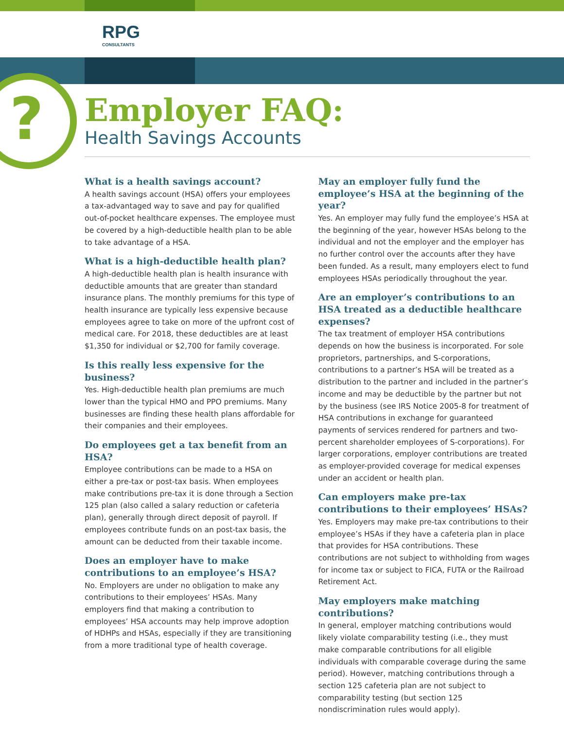RPG
CONSULTANTS
?
Employer FAQ:
Health Savings Accounts
What is a health savings account?
A health savings account (HSA) offers your employees a tax-advantaged way to save and pay for qualified out-of-pocket healthcare expenses. The employee must be covered by a high-deductible health plan to be able to take advantage of a HSA.
What is a high-deductible health plan?
A high-deductible health plan is health insurance with deductible amounts that are greater than standard insurance plans. The monthly premiums for this type of health insurance are typically less expensive because employees agree to take on more of the upfront cost of medical care. For 2018, these deductibles are at least $1,350 for individual or $2,700 for family coverage.
Is this really less expensive for the business?
Yes. High-deductible health plan premiums are much lower than the typical HMO and PPO premiums. Many businesses are finding these health plans affordable for their companies and their employees.
Do employees get a tax benefit from an HSA?
Employee contributions can be made to a HSA on either a pre-tax or post-tax basis. When employees make contributions pre-tax it is done through a Section 125 plan (also called a salary reduction or cafeteria plan), generally through direct deposit of payroll. If employees contribute funds on an post-tax basis, the amount can be deducted from their taxable income.
Does an employer have to make contributions to an employee’s HSA?
No. Employers are under no obligation to make any contributions to their employees’ HSAs. Many employers find that making a contribution to employees’ HSA accounts may help improve adoption of HDHPs and HSAs, especially if they are transitioning from a more traditional type of health coverage.
May an employer fully fund the employee’s HSA at the beginning of the year?
Yes. An employer may fully fund the employee’s HSA at the beginning of the year, however HSAs belong to the individual and not the employer and the employer has no further control over the accounts after they have been funded. As a result, many employers elect to fund employees HSAs periodically throughout the year.
Are an employer’s contributions to an HSA treated as a deductible healthcare expenses?
The tax treatment of employer HSA contributions depends on how the business is incorporated. For sole proprietors, partnerships, and S-corporations, contributions to a partner’s HSA will be treated as a distribution to the partner and included in the partner’s income and may be deductible by the partner but not by the business (see IRS Notice 2005-8 for treatment of HSA contributions in exchange for guaranteed payments of services rendered for partners and two-percent shareholder employees of S-corporations). For larger corporations, employer contributions are treated as employer-provided coverage for medical expenses under an accident or health plan.
Can employers make pre-tax contributions to their employees’ HSAs?
Yes. Employers may make pre-tax contributions to their employee’s HSAs if they have a cafeteria plan in place that provides for HSA contributions. These contributions are not subject to withholding from wages for income tax or subject to FICA, FUTA or the Railroad Retirement Act.
May employers make matching contributions?
In general, employer matching contributions would likely violate comparability testing (i.e., they must make comparable contributions for all eligible individuals with comparable coverage during the same period). However, matching contributions through a section 125 cafeteria plan are not subject to comparability testing (but section 125 nondiscrimination rules would apply).